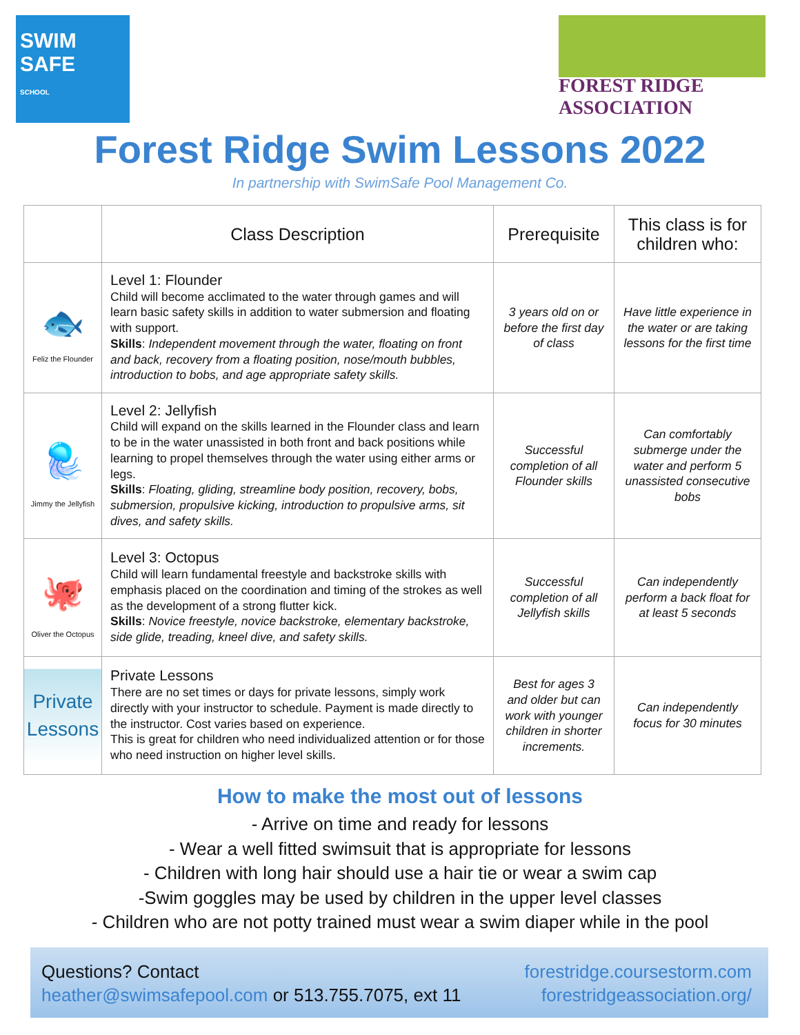SWIM
SAFE
SCHOOL
FOREST RIDGE ASSOCIATION
Forest Ridge Swim Lessons 2022
In partnership with SwimSafe Pool Management Co.
| | Class Description | Prerequisite | This class is for children who: |
| --- | --- | --- | --- |
| 🐟 Feliz the Flounder | Level 1: Flounder Child will become acclimated to the water through games and will learn basic safety skills in addition to water submersion and floating with support. Skills : Independent movement through the water, floating on front and back, recovery from a floating position, nose/mouth bubbles, introduction to bobs, and age appropriate safety skills. | 3 years old on or before the first day of class | Have little experience in the water or are taking lessons for the first time |
| 🪼 Jimmy the Jellyfish | Level 2: Jellyfish Child will expand on the skills learned in the Flounder class and learn to be in the water unassisted in both front and back positions while learning to propel themselves through the water using either arms or legs. Skills : Floating, gliding, streamline body position, recovery, bobs, submersion, propulsive kicking, introduction to propulsive arms, sit dives, and safety skills. | Successful completion of all Flounder skills | Can comfortably submerge under the water and perform 5 unassisted consecutive bobs |
| 🐙 Oliver the Octopus | Level 3: Octopus Child will learn fundamental freestyle and backstroke skills with emphasis placed on the coordination and timing of the strokes as well as the development of a strong flutter kick. Skills : Novice freestyle, novice backstroke, elementary backstroke, side glide, treading, kneel dive, and safety skills. | Successful completion of all Jellyfish skills | Can independently perform a back float for at least 5 seconds |
| Private Lessons | Private Lessons There are no set times or days for private lessons, simply work directly with your instructor to schedule. Payment is made directly to the instructor. Cost varies based on experience. This is great for children who need individualized attention or for those who need instruction on higher level skills. | Best for ages 3 and older but can work with younger children in shorter increments. | Can independently focus for 30 minutes |
How to make the most out of lessons
- Arrive on time and ready for lessons
- Wear a well fitted swimsuit that is appropriate for lessons
- Children with long hair should use a hair tie or wear a swim cap
-Swim goggles may be used by children in the upper level classes
- Children who are not potty trained must wear a swim diaper while in the pool
Questions? Contact
heather@swimsafepool.com or 513.755.7075, ext 11
forestridge.coursestorm.com
forestridgeassociation.org/